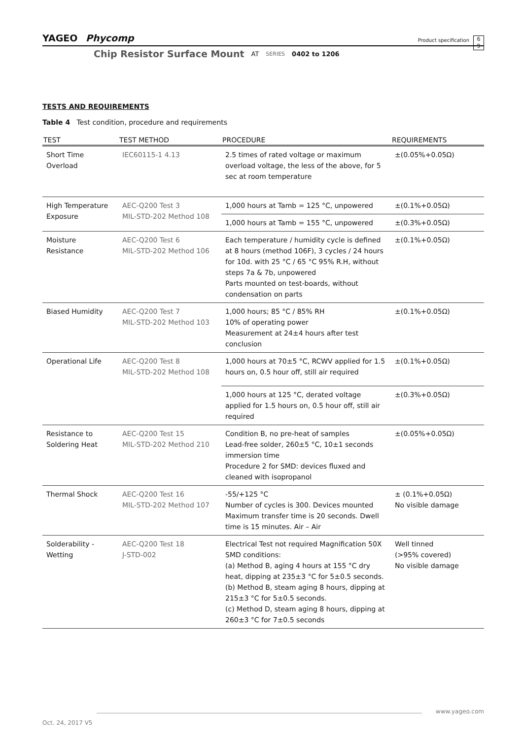YAGEO Phycomp
Product specification
6
9
Chip Resistor Surface Mount AT SERIES 0402 to 1206
TESTS AND REQUIREMENTS
Table 4 Test condition, procedure and requirements
| TEST | TEST METHOD | PROCEDURE | REQUIREMENTS |
| --- | --- | --- | --- |
| Short Time Overload | IEC60115-1 4.13 | 2.5 times of rated voltage or maximum overload voltage, the less of the above, for 5 sec at room temperature | ±(0.05%+0.05Ω) |
| High Temperature Exposure | AEC-Q200 Test 3 MIL-STD-202 Method 108 | 1,000 hours at Tamb = 125 °C, unpowered | ±(0.1%+0.05Ω) |
| | | 1,000 hours at Tamb = 155 °C, unpowered | ±(0.3%+0.05Ω) |
| Moisture Resistance | AEC-Q200 Test 6 MIL-STD-202 Method 106 | Each temperature / humidity cycle is defined at 8 hours (method 106F), 3 cycles / 24 hours for 10d. with 25 °C / 65 °C 95% R.H, without steps 7a & 7b, unpowered Parts mounted on test-boards, without condensation on parts | ±(0.1%+0.05Ω) |
| Biased Humidity | AEC-Q200 Test 7 MIL-STD-202 Method 103 | 1,000 hours; 85 °C / 85% RH 10% of operating power Measurement at 24±4 hours after test conclusion | ±(0.1%+0.05Ω) |
| Operational Life | AEC-Q200 Test 8 MIL-STD-202 Method 108 | 1,000 hours at 70±5 °C, RCWV applied for 1.5 hours on, 0.5 hour off, still air required | ±(0.1%+0.05Ω) |
| | | 1,000 hours at 125 °C, derated voltage applied for 1.5 hours on, 0.5 hour off, still air required | ±(0.3%+0.05Ω) |
| Resistance to Soldering Heat | AEC-Q200 Test 15 MIL-STD-202 Method 210 | Condition B, no pre-heat of samples Lead-free solder, 260±5 °C, 10±1 seconds immersion time Procedure 2 for SMD: devices fluxed and cleaned with isopropanol | ±(0.05%+0.05Ω) |
| Thermal Shock | AEC-Q200 Test 16 MIL-STD-202 Method 107 | -55/+125 °C Number of cycles is 300. Devices mounted Maximum transfer time is 20 seconds. Dwell time is 15 minutes. Air – Air | ± (0.1%+0.05Ω) No visible damage |
| Solderability - Wetting | AEC-Q200 Test 18 J-STD-002 | Electrical Test not required Magnification 50X SMD conditions: (a) Method B, aging 4 hours at 155 °C dry heat, dipping at 235±3 °C for 5±0.5 seconds. (b) Method B, steam aging 8 hours, dipping at 215±3 °C for 5±0.5 seconds. (c) Method D, steam aging 8 hours, dipping at 260±3 °C for 7±0.5 seconds | Well tinned (>95% covered) No visible damage |
www.yageo.com
Oct. 24, 2017 V5